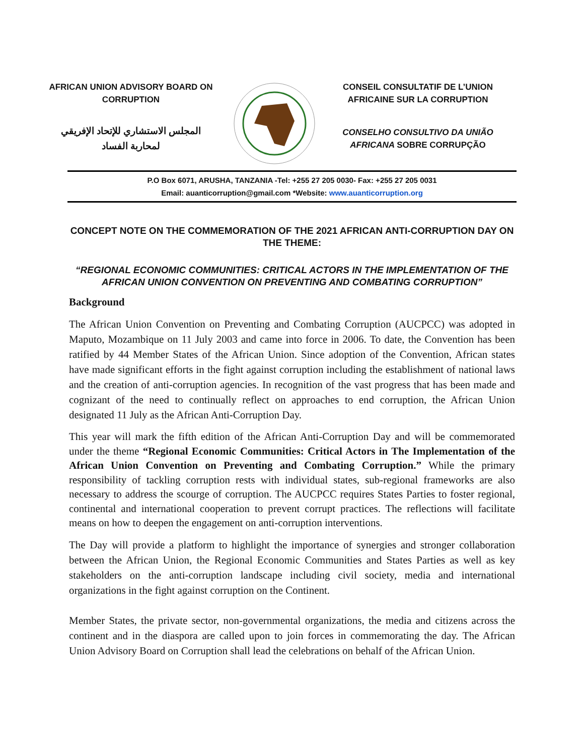AFRICAN UNION ADVISORY BOARD ON CORRUPTION
المجلس الاستشاري للإتحاد الإفريقي
لمحاربة الفساد
CONSEIL CONSULTATIF DE L’UNION AFRICAINE SUR LA CORRUPTION
CONSELHO CONSULTIVO DA UNIÃO AFRICANA SOBRE CORRUPÇÃO
P.O Box 6071, ARUSHA, TANZANIA -Tel: +255 27 205 0030- Fax: +255 27 205 0031
Email: auanticorruption@gmail.com *Website: www.auanticorruption.org
CONCEPT NOTE ON THE COMMEMORATION OF THE 2021 AFRICAN ANTI-CORRUPTION DAY ON THE THEME:
“REGIONAL ECONOMIC COMMUNITIES: CRITICAL ACTORS IN THE IMPLEMENTATION OF THE AFRICAN UNION CONVENTION ON PREVENTING AND COMBATING CORRUPTION”
Background
The African Union Convention on Preventing and Combating Corruption (AUCPCC) was adopted in Maputo, Mozambique on 11 July 2003 and came into force in 2006. To date, the Convention has been ratified by 44 Member States of the African Union. Since adoption of the Convention, African states have made significant efforts in the fight against corruption including the establishment of national laws and the creation of anti-corruption agencies. In recognition of the vast progress that has been made and cognizant of the need to continually reflect on approaches to end corruption, the African Union designated 11 July as the African Anti-Corruption Day.
This year will mark the fifth edition of the African Anti-Corruption Day and will be commemorated under the theme “Regional Economic Communities: Critical Actors in The Implementation of the African Union Convention on Preventing and Combating Corruption.” While the primary responsibility of tackling corruption rests with individual states, sub-regional frameworks are also necessary to address the scourge of corruption. The AUCPCC requires States Parties to foster regional, continental and international cooperation to prevent corrupt practices. The reflections will facilitate means on how to deepen the engagement on anti-corruption interventions.
The Day will provide a platform to highlight the importance of synergies and stronger collaboration between the African Union, the Regional Economic Communities and States Parties as well as key stakeholders on the anti-corruption landscape including civil society, media and international organizations in the fight against corruption on the Continent.
Member States, the private sector, non-governmental organizations, the media and citizens across the continent and in the diaspora are called upon to join forces in commemorating the day. The African Union Advisory Board on Corruption shall lead the celebrations on behalf of the African Union.